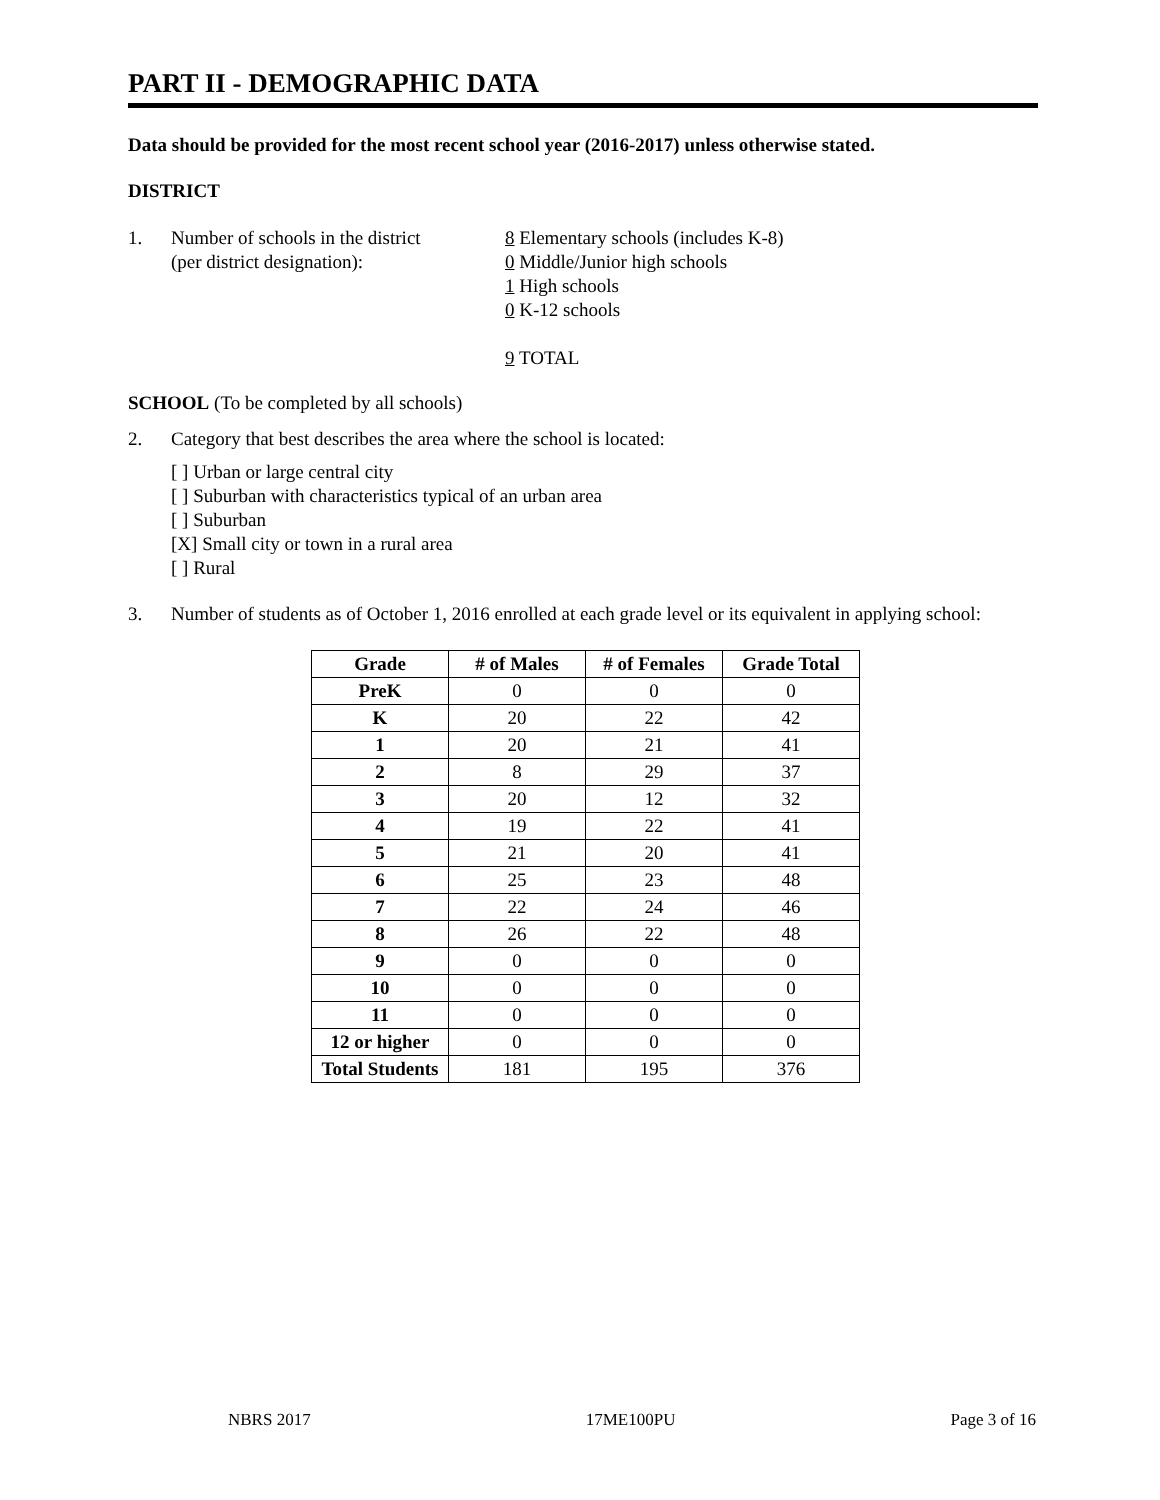PART II - DEMOGRAPHIC DATA
Data should be provided for the most recent school year (2016-2017) unless otherwise stated.
DISTRICT
1. Number of schools in the district
(per district designation):
8 Elementary schools (includes K-8)
0 Middle/Junior high schools
1 High schools
0 K-12 schools
9 TOTAL
SCHOOL (To be completed by all schools)
2. Category that best describes the area where the school is located:
[ ] Urban or large central city
[ ] Suburban with characteristics typical of an urban area
[ ] Suburban
[X] Small city or town in a rural area
[ ] Rural
3. Number of students as of October 1, 2016 enrolled at each grade level or its equivalent in applying school:
| Grade | # of Males | # of Females | Grade Total |
| --- | --- | --- | --- |
| PreK | 0 | 0 | 0 |
| K | 20 | 22 | 42 |
| 1 | 20 | 21 | 41 |
| 2 | 8 | 29 | 37 |
| 3 | 20 | 12 | 32 |
| 4 | 19 | 22 | 41 |
| 5 | 21 | 20 | 41 |
| 6 | 25 | 23 | 48 |
| 7 | 22 | 24 | 46 |
| 8 | 26 | 22 | 48 |
| 9 | 0 | 0 | 0 |
| 10 | 0 | 0 | 0 |
| 11 | 0 | 0 | 0 |
| 12 or higher | 0 | 0 | 0 |
| Total Students | 181 | 195 | 376 |
NBRS 2017 17ME100PU Page 3 of 16